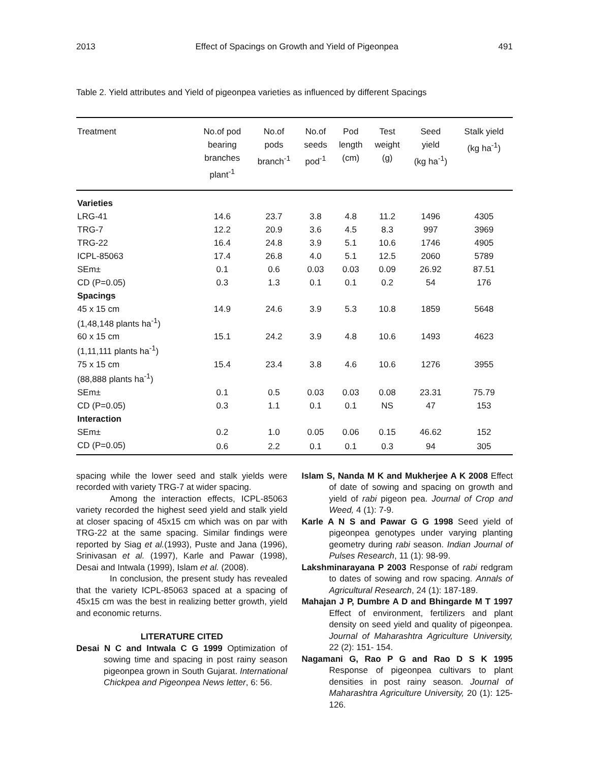2013 Effect of Spacings on Growth and Yield of Pigeonpea 491
Table 2. Yield attributes and Yield of pigeonpea varieties as influenced by different Spacings
| Treatment | No.of pod bearing branches plant<sup>-1</sup> | No.of pods branch<sup>-1</sup> | No.of seeds pod<sup>-1</sup> | Pod length (cm) | Test weight (g) | Seed yield (kg ha<sup>-1</sup>) | Stalk yield (kg ha<sup>-1</sup>) |
| --- | --- | --- | --- | --- | --- | --- | --- |
| Varieties | | | | | | | |
| LRG-41 | 14.6 | 23.7 | 3.8 | 4.8 | 11.2 | 1496 | 4305 |
| TRG-7 | 12.2 | 20.9 | 3.6 | 4.5 | 8.3 | 997 | 3969 |
| TRG-22 | 16.4 | 24.8 | 3.9 | 5.1 | 10.6 | 1746 | 4905 |
| ICPL-85063 | 17.4 | 26.8 | 4.0 | 5.1 | 12.5 | 2060 | 5789 |
| SEm± | 0.1 | 0.6 | 0.03 | 0.03 | 0.09 | 26.92 | 87.51 |
| CD (P=0.05) | 0.3 | 1.3 | 0.1 | 0.1 | 0.2 | 54 | 176 |
| Spacings | | | | | | | |
| 45 x 15 cm (1,48,148 plants ha<sup>-1</sup>) | 14.9 | 24.6 | 3.9 | 5.3 | 10.8 | 1859 | 5648 |
| 60 x 15 cm (1,11,111 plants ha<sup>-1</sup>) | 15.1 | 24.2 | 3.9 | 4.8 | 10.6 | 1493 | 4623 |
| 75 x 15 cm (88,888 plants ha<sup>-1</sup>) | 15.4 | 23.4 | 3.8 | 4.6 | 10.6 | 1276 | 3955 |
| SEm± | 0.1 | 0.5 | 0.03 | 0.03 | 0.08 | 23.31 | 75.79 |
| CD (P=0.05) | 0.3 | 1.1 | 0.1 | 0.1 | NS | 47 | 153 |
| Interaction | | | | | | | |
| SEm± | 0.2 | 1.0 | 0.05 | 0.06 | 0.15 | 46.62 | 152 |
| CD (P=0.05) | 0.6 | 2.2 | 0.1 | 0.1 | 0.3 | 94 | 305 |
spacing while the lower seed and stalk yields were recorded with variety TRG-7 at wider spacing.
Among the interaction effects, ICPL-85063 variety recorded the highest seed yield and stalk yield at closer spacing of 45x15 cm which was on par with TRG-22 at the same spacing. Similar findings were reported by Siag et al.(1993), Puste and Jana (1996), Srinivasan et al. (1997), Karle and Pawar (1998), Desai and Intwala (1999), Islam et al. (2008).
In conclusion, the present study has revealed that the variety ICPL-85063 spaced at a spacing of 45x15 cm was the best in realizing better growth, yield and economic returns.
LITERATURE CITED
Desai N C and Intwala C G 1999 Optimization of sowing time and spacing in post rainy season pigeonpea grown in South Gujarat. International Chickpea and Pigeonpea News letter, 6: 56.
Islam S, Nanda M K and Mukherjee A K 2008 Effect of date of sowing and spacing on growth and yield of rabi pigeon pea. Journal of Crop and Weed, 4 (1): 7-9.
Karle A N S and Pawar G G 1998 Seed yield of pigeonpea genotypes under varying planting geometry during rabi season. Indian Journal of Pulses Research, 11 (1): 98-99.
Lakshminarayana P 2003 Response of rabi redgram to dates of sowing and row spacing. Annals of Agricultural Research, 24 (1): 187-189.
Mahajan J P, Dumbre A D and Bhingarde M T 1997 Effect of environment, fertilizers and plant density on seed yield and quality of pigeonpea. Journal of Maharashtra Agriculture University, 22 (2): 151- 154.
Nagamani G, Rao P G and Rao D S K 1995 Response of pigeonpea cultivars to plant densities in post rainy season. Journal of Maharashtra Agriculture University, 20 (1): 125-126.